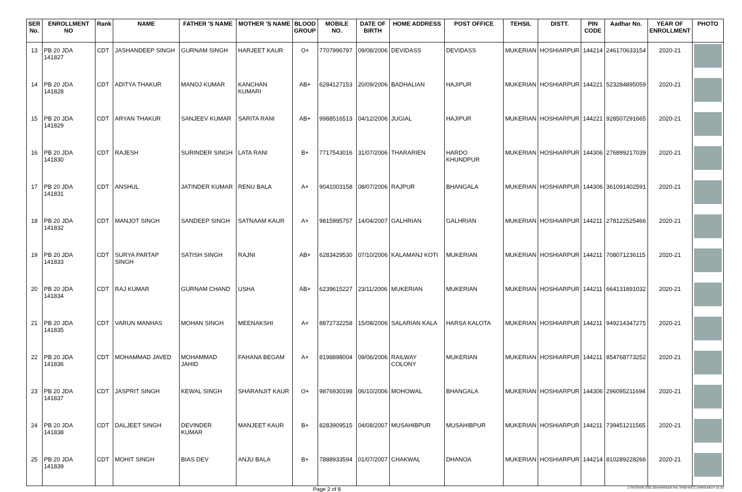| SER No. | ENROLLMENT NO | Rank | NAME | FATHER 'S NAME | MOTHER 'S NAME | BLOOD GROUP | MOBILE NO. | DATE OF BIRTH | HOME ADDRESS | POST OFFICE | TEHSIL | DISTT. | PIN CODE | Aadhar No. | YEAR OF ENROLLMENT | PHOTO |
| --- | --- | --- | --- | --- | --- | --- | --- | --- | --- | --- | --- | --- | --- | --- | --- | --- |
| 13 | PB 20 JDA 141827 | CDT | JASHANDEEP SINGH | GURNAM SINGH | HARJEET KAUR | O+ | 7707996797 | 09/08/2006 | DEVIDASS | DEVIDASS | MUKERIAN | HOSHIARPUR | 144214 | 246170633154 | 2020-21 | |
| 14 | PB 20 JDA 141828 | CDT | ADITYA THAKUR | MANOJ KUMAR | KANCHAN KUMARI | AB+ | 6284127153 | 20/09/2006 | BADHALIAN | HAJIPUR | MUKERIAN | HOSHIARPUR | 144221 | 523284895059 | 2020-21 | |
| 15 | PB 20 JDA 141829 | CDT | ARYAN THAKUR | SANJEEV KUMAR | SARITA RANI | AB+ | 9988516513 | 04/12/2006 | JUGIAL | HAJIPUR | MUKERIAN | HOSHIARPUR | 144221 | 928507291665 | 2020-21 | |
| 16 | PB 20 JDA 141830 | CDT | RAJESH | SURINDER SINGH | LATA RANI | B+ | 7717543016 | 31/07/2006 | THARARIEN | HARDO KHUNDPUR | MUKERIAN | HOSHIARPUR | 144306 | 276899217039 | 2020-21 | |
| 17 | PB 20 JDA 141831 | CDT | ANSHUL | JATINDER KUMAR | RENU BALA | A+ | 9041003158 | 08/07/2006 | RAJPUR | BHANGALA | MUKERIAN | HOSHIARPUR | 144306 | 361091402591 | 2020-21 | |
| 18 | PB 20 JDA 141832 | CDT | MANJOT SINGH | SANDEEP SINGH | SATNAAM KAUR | A+ | 9815995757 | 14/04/2007 | GALHRIAN | GALHRIAN | MUKERIAN | HOSHIARPUR | 144211 | 278122525466 | 2020-21 | |
| 19 | PB 20 JDA 141833 | CDT | SURYA PARTAP SINGH | SATISH SINGH | RAJNI | AB+ | 6283429530 | 07/10/2006 | KALAMANJ KOTI | MUKERIAN | MUKERIAN | HOSHIARPUR | 144211 | 708071236115 | 2020-21 | |
| 20 | PB 20 JDA 141834 | CDT | RAJ KUMAR | GURNAM CHAND | USHA | AB+ | 6239615227 | 23/11/2006 | MUKERIAN | MUKERIAN | MUKERIAN | HOSHIARPUR | 144211 | 664131891032 | 2020-21 | |
| 21 | PB 20 JDA 141835 | CDT | VARUN MANHAS | MOHAN SINGH | MEENAKSHI | A+ | 8872732258 | 15/08/2006 | SALARIAN KALA | HARSA KALOTA | MUKERIAN | HOSHIARPUR | 144211 | 949214347275 | 2020-21 | |
| 22 | PB 20 JDA 141836 | CDT | MOHAMMAD JAVED | MOHAMMAD JAHID | FAHANA BEGAM | A+ | 8198898004 | 09/06/2006 | RAILWAY COLONY | MUKERIAN | MUKERIAN | HOSHIARPUR | 144211 | 854768773252 | 2020-21 | |
| 23 | PB 20 JDA 141837 | CDT | JASPRIT SINGH | KEWAL SINGH | SHARANJIT KAUR | O+ | 9876930198 | 06/10/2006 | MOHOWAL | BHANGALA | MUKERIAN | HOSHIARPUR | 144306 | 296095211694 | 2020-21 | |
| 24 | PB 20 JDA 141838 | CDT | DALJEET SINGH | DEVINDER KUMAR | MANJEET KAUR | B+ | 8283909515 | 04/08/2007 | MUSAHIBPUR | MUSAHIBPUR | MUKERIAN | HOSHIARPUR | 144211 | 739451211565 | 2020-21 | |
| 25 | PB 20 JDA 141839 | CDT | MOHIT SINGH | BIAS DEV | ANJU BALA | B+ | 7888933594 | 01/07/2007 | CHAKWAL | DHANOA | MUKERIAN | HOSHIARPUR | 144214 | 810289228266 | 2020-21 | |
Page 2 of 8 Z:\SESSION 2021-22\HARINDER PAL SINGH\NCC ENROLMENT 21-22